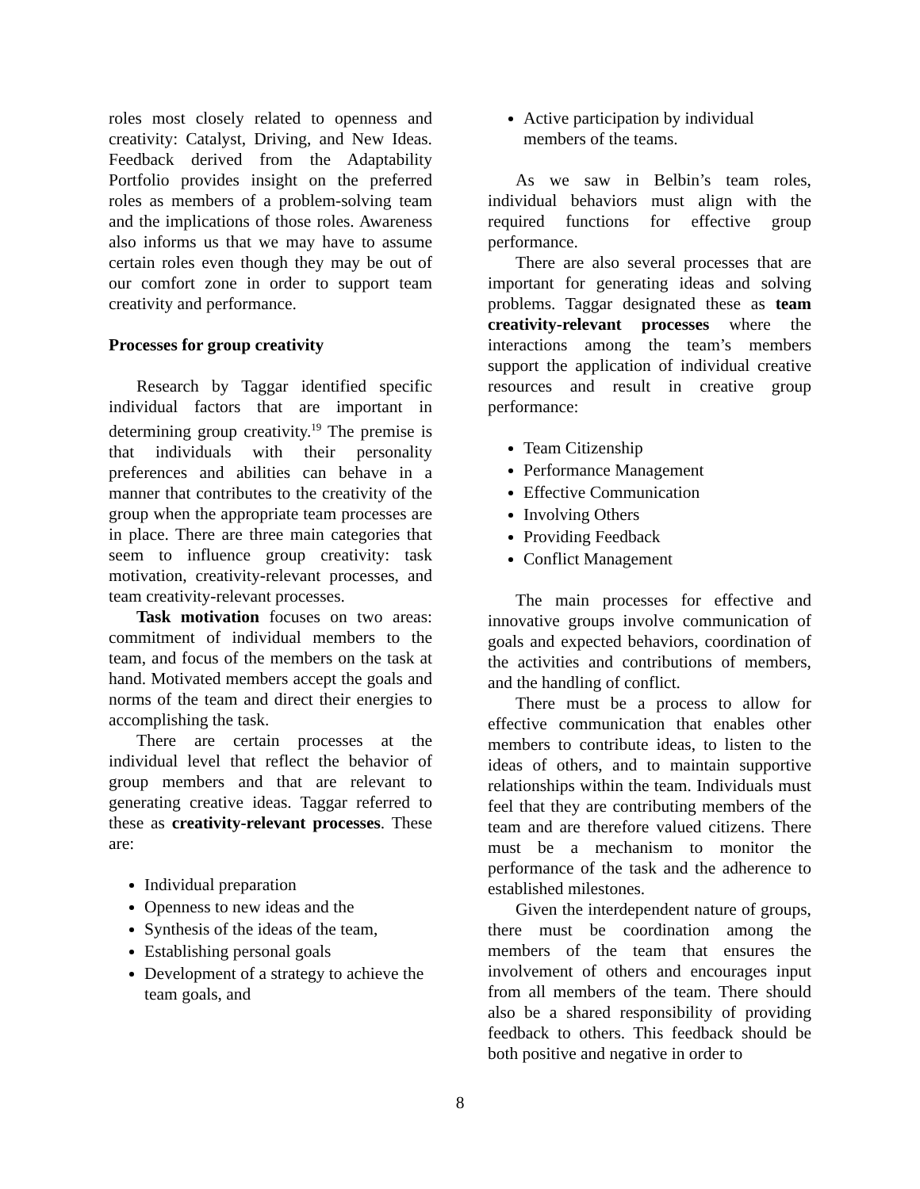roles most closely related to openness and creativity: Catalyst, Driving, and New Ideas. Feedback derived from the Adaptability Portfolio provides insight on the preferred roles as members of a problem-solving team and the implications of those roles. Awareness also informs us that we may have to assume certain roles even though they may be out of our comfort zone in order to support team creativity and performance.
Processes for group creativity
Research by Taggar identified specific individual factors that are important in determining group creativity.<sup>19</sup> The premise is that individuals with their personality preferences and abilities can behave in a manner that contributes to the creativity of the group when the appropriate team processes are in place. There are three main categories that seem to influence group creativity: task motivation, creativity-relevant processes, and team creativity-relevant processes.
Task motivation focuses on two areas: commitment of individual members to the team, and focus of the members on the task at hand. Motivated members accept the goals and norms of the team and direct their energies to accomplishing the task.
There are certain processes at the individual level that reflect the behavior of group members and that are relevant to generating creative ideas. Taggar referred to these as creativity-relevant processes. These are:
Individual preparation
Openness to new ideas and the
Synthesis of the ideas of the team,
Establishing personal goals
Development of a strategy to achieve the team goals, and
Active participation by individual members of the teams.
As we saw in Belbin’s team roles, individual behaviors must align with the required functions for effective group performance.
There are also several processes that are important for generating ideas and solving problems. Taggar designated these as team creativity-relevant processes where the interactions among the team’s members support the application of individual creative resources and result in creative group performance:
Team Citizenship
Performance Management
Effective Communication
Involving Others
Providing Feedback
Conflict Management
The main processes for effective and innovative groups involve communication of goals and expected behaviors, coordination of the activities and contributions of members, and the handling of conflict.
There must be a process to allow for effective communication that enables other members to contribute ideas, to listen to the ideas of others, and to maintain supportive relationships within the team. Individuals must feel that they are contributing members of the team and are therefore valued citizens. There must be a mechanism to monitor the performance of the task and the adherence to established milestones.
Given the interdependent nature of groups, there must be coordination among the members of the team that ensures the involvement of others and encourages input from all members of the team. There should also be a shared responsibility of providing feedback to others. This feedback should be both positive and negative in order to
8